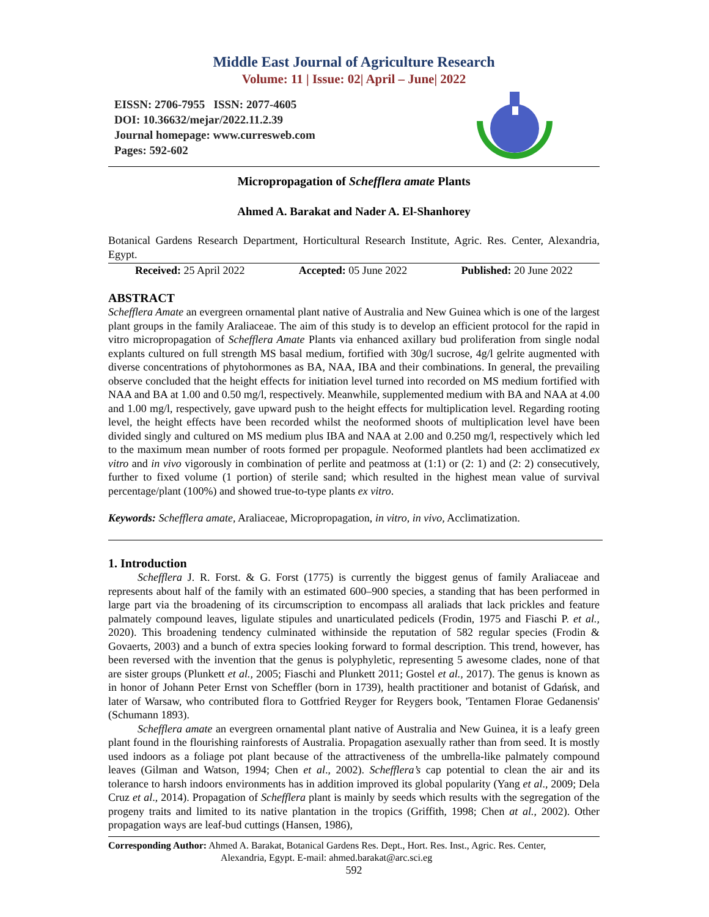Middle East Journal of Agriculture Research
Volume: 11 | Issue: 02| April – June| 2022
EISSN: 2706-7955 ISSN: 2077-4605
DOI: 10.36632/mejar/2022.11.2.39
Journal homepage: www.curresweb.com
Pages: 592-602
Micropropagation of Schefflera amate Plants
Ahmed A. Barakat and Nader A. El-Shanhorey
Botanical Gardens Research Department, Horticultural Research Institute, Agric. Res. Center, Alexandria, Egypt.
Received: 25 April 2022 Accepted: 05 June 2022 Published: 20 June 2022
ABSTRACT
Schefflera Amate an evergreen ornamental plant native of Australia and New Guinea which is one of the largest plant groups in the family Araliaceae. The aim of this study is to develop an efficient protocol for the rapid in vitro micropropagation of Schefflera Amate Plants via enhanced axillary bud proliferation from single nodal explants cultured on full strength MS basal medium, fortified with 30g/l sucrose, 4g/l gelrite augmented with diverse concentrations of phytohormones as BA, NAA, IBA and their combinations. In general, the prevailing observe concluded that the height effects for initiation level turned into recorded on MS medium fortified with NAA and BA at 1.00 and 0.50 mg/l, respectively. Meanwhile, supplemented medium with BA and NAA at 4.00 and 1.00 mg/l, respectively, gave upward push to the height effects for multiplication level. Regarding rooting level, the height effects have been recorded whilst the neoformed shoots of multiplication level have been divided singly and cultured on MS medium plus IBA and NAA at 2.00 and 0.250 mg/l, respectively which led to the maximum mean number of roots formed per propagule. Neoformed plantlets had been acclimatized ex vitro and in vivo vigorously in combination of perlite and peatmoss at (1:1) or (2: 1) and (2: 2) consecutively, further to fixed volume (1 portion) of sterile sand; which resulted in the highest mean value of survival percentage/plant (100%) and showed true-to-type plants ex vitro.
Keywords: Schefflera amate, Araliaceae, Micropropagation, in vitro, in vivo, Acclimatization.
1. Introduction
Schefflera J. R. Forst. & G. Forst (1775) is currently the biggest genus of family Araliaceae and represents about half of the family with an estimated 600–900 species, a standing that has been performed in large part via the broadening of its circumscription to encompass all araliads that lack prickles and feature palmately compound leaves, ligulate stipules and unarticulated pedicels (Frodin, 1975 and Fiaschi P. et al., 2020). This broadening tendency culminated withinside the reputation of 582 regular species (Frodin & Govaerts, 2003) and a bunch of extra species looking forward to formal description. This trend, however, has been reversed with the invention that the genus is polyphyletic, representing 5 awesome clades, none of that are sister groups (Plunkett et al., 2005; Fiaschi and Plunkett 2011; Gostel et al., 2017). The genus is known as in honor of Johann Peter Ernst von Scheffler (born in 1739), health practitioner and botanist of Gdańsk, and later of Warsaw, who contributed flora to Gottfried Reyger for Reygers book, 'Tentamen Florae Gedanensis' (Schumann 1893).
Schefflera amate an evergreen ornamental plant native of Australia and New Guinea, it is a leafy green plant found in the flourishing rainforests of Australia. Propagation asexually rather than from seed. It is mostly used indoors as a foliage pot plant because of the attractiveness of the umbrella-like palmately compound leaves (Gilman and Watson, 1994; Chen et al., 2002). Schefflera’s cap potential to clean the air and its tolerance to harsh indoors environments has in addition improved its global popularity (Yang et al., 2009; Dela Cruz et al., 2014). Propagation of Schefflera plant is mainly by seeds which results with the segregation of the progeny traits and limited to its native plantation in the tropics (Griffith, 1998; Chen at al., 2002). Other propagation ways are leaf-bud cuttings (Hansen, 1986),
Corresponding Author: Ahmed A. Barakat, Botanical Gardens Res. Dept., Hort. Res. Inst., Agric. Res. Center,
Alexandria, Egypt. E-mail: ahmed.barakat@arc.sci.eg
592